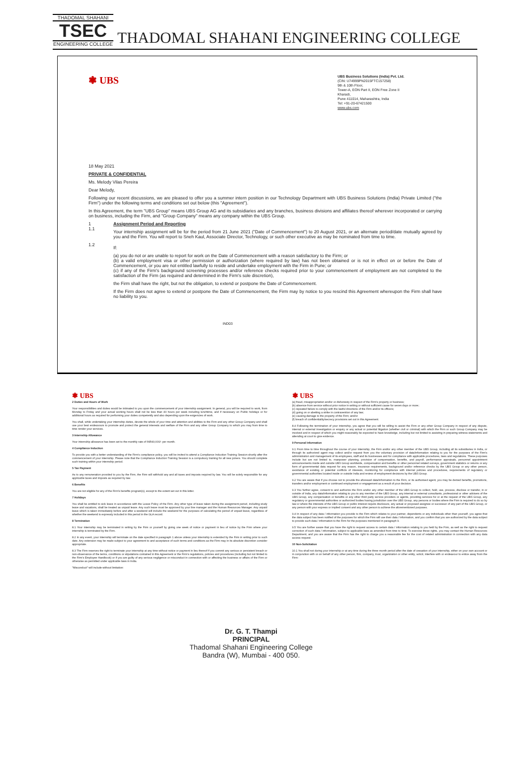THADOMAL SHAHANI
TSEC
ENGINEERING COLLEGE
THADOMAL SHAHANI ENGINEERING COLLEGE
UBS Business Solutions (India) Pvt. Ltd.
(CIN: U74999PN2015FTC157258)
9th & 10th Floor,
Tower-A, EON Part II, EON Free Zone II
Kharadi,
Pune 411014, Maharashtra, India
Tel: +91-20-67421500
www.ubs.com
❃ UBS
18 May 2021
PRIVATE & CONFIDENTIAL
Ms. Melody Vilas Pereira
Dear Melody,
Following our recent discussions, we are pleased to offer you a summer intern position in our Technology Department with UBS Business Solutions (India) Private Limited ("the Firm") under the following terms and conditions set out below (this "Agreement").
In this Agreement, the term "UBS Group" means UBS Group AG and its subsidiaries and any branches, business divisions and affiliates thereof wherever incorporated or carrying on business, including the Firm, and "Group Company" means any company within the UBS Group.
1 Assignment Period and Reporting
1.1
Your internship assignment will be for the period from 21 June 2021 ("Date of Commencement") to 20 August 2021, or an alternate period/date mutually agreed by you and the Firm. You will report to Sneh Kaul, Associate Director, Technology, or such other executive as may be nominated from time to time.
1.2
If:
(a) you do not or are unable to report for work on the Date of Commencement with a reason satisfactory to the Firm; or
(b) a valid employment visa or other permission or authorization (where required by law) has not been obtained or is not in effect on or before the Date of Commencement, or you are not entitled lawfully to reside and undertake employment with the Firm in Pune; or
(c) if any of the Firm's background screening processes and/or reference checks required prior to your commencement of employment are not completed to the satisfaction of the Firm (as required and determined in the Firm's sole discretion),
the Firm shall have the right, but not the obligation, to extend or postpone the Date of Commencement.
If the Firm does not agree to extend or postpone the Date of Commencement, the Firm may by notice to you rescind this Agreement whereupon the Firm shall have no liability to you.
IND03
❃ UBS
2 Duties and Hours of Work
Your responsibilities and duties would be intimated to you upon the commencement of your internship assignment. In general, you will be required to work, from Monday to Friday and your actual working hours shall not be less than 40 hours per week including lunchtime, and if necessary on Public holidays or for additional hours as required for performing your duties competently and also depending upon the exigencies of work.
You shall, while undertaking your internship duties, devote the whole of your time and attention and abilities to the Firm and any other Group Company and shall use your best endeavours to promote and protect the general interests and welfare of the Firm and any other Group Company to which you may from time to time render your services.
3 Internship Allowance
Your internship allowance has been set to the monthly rate of INR40,000/- per month.
4 Compliance Induction
To provide you with a better understanding of the Firm's compliance policy, you will be invited to attend a Compliance Induction Training Session shortly after the commencement of your internship. Please note that the Compliance Induction Training Session is a compulsory training for all new joiners. You should complete such training within your internship period.
5 Tax Payment
As to any remuneration provided to you by the Firm, the Firm will withhold any and all taxes and imposts required by law. You will be solely responsible for any applicable taxes and imposts as required by law.
6 Benefits
You are not eligible for any of the Firm's benefits program(s), except to the extent set out in this letter.
7 Holidays
You shall be entitled to sick leave in accordance with the Leave Policy of the Firm. Any other type of leave taken during the assignment period, including study leave and vacations, shall be treated as unpaid leave. Any such leave must be approved by your line manager and the Human Resources Manager. Any unpaid leave which is taken immediately before and after a weekend will include the weekend for the purposes of calculating the period of unpaid leave, regardless of whether the weekend is expressly included in this period in the GLA record.
8 Termination
8.1 Your internship may be terminated in writing by the Firm or yourself by giving one week of notice or payment in lieu of notice by the Firm where your internship is terminated by the Firm.
8.2 In any event, your internship will terminate on the date specified in paragraph 1 above unless your internship is extended by the Firm in writing prior to such date. Any extension may be made subject to your agreement to and acceptance of such terms and conditions as the Firm may in its absolute discretion consider appropriate.
8.3 The Firm reserves the right to terminate your internship at any time without notice or payment in lieu thereof if you commit any serious or persistent breach or non-observance of the terms, conditions or stipulations contained in this Agreement or the Firm's regulations, policies and procedures (including but not limited to the Firm's Employee Handbook) or if you are guilty of any serious negligence or misconduct in connection with or affecting the business or affairs of the Firm or otherwise as permitted under applicable laws in India.
"Misconduct" will include without limitation:
❃ UBS
(a) fraud, misappropriation and/or or dishonesty in respect of the Firm's property or business;
(b) absence from service without prior notice in writing or without sufficient cause for seven days or more;
(c) repeated failure to comply with the lawful directions of the Firm and/or its officers;
(d) going on or abetting a strike in contravention of any law;
(e) causing damage to the property of the Firm; and/or
(f) breach of confidentiality/secrecy provisions set out in this Agreement.
8.4 Following the termination of your internship, you agree that you will be willing to assist the Firm or any other Group Company in respect of any dispute, internal or external investigation or enquiry or any actual or potential litigation (whether civil or criminal) with which the Firm or such Group Company may be involved and in respect of which you might reasonably be expected to have knowledge, including but not limited to assisting in preparing witness statements and attending at court to give evidence.
9 Personal Information
9.1 From time to time throughout the course of your internship, the Firm and/or any other member of the UBS Group, including all its subsidiaries in India, or through its authorized agent may collect and/or request from you the voluntary provision of data/information relating to you for the purposes of the Firm's administration and management of its employees, staff and its businesses and for compliance with applicable procedures, laws and regulations. These purposes include but are not limited to, manpower planning, provision of compensation, benefits, and payroll, performance appraisals, personnel appointment announcements inside and outside UBS Group worldwide, compensation and benefits or other personnel related surveys, government statistics or returns or any form of governmental data request for any reason, insurance requirements, background and/or reference checks by the UBS Group or any other person, avoidance of existing or potential conflicts of interests, monitoring for compliance with internal policies and procedures, requirements of regulatory or governmental authorities located inside or outside India and review of employment decisions by the UBS Group.
9.2 You are aware that if you choose not to provide the aforesaid data/information to the Firm, or its authorised agent, you may be denied benefits, promotions, transfers and/or employment or continued employment or engagement as a result of your decision.
9.3 You further agree, consent to and authorize the Firm and/or any other member of the UBS Group to collect, hold, use, process, disclose or transfer, in or outside of India, any data/information relating to you to any member of the UBS Group, any internal or external consultants, professional or other advisers of the UBS Group, any compensation or benefits or any other third party service providers or agents, providing services for or at the request of the UBS Group, any regulatory or governmental authorities or authorized bodies having jurisdiction over the UBS Group, any persons or bodies where the Firm is required to do so by law or where the interests of the UBS Group or public interest require disclosure, any actual or proposed assignee or successor of any part of the UBS Group, or any person with your express or implied consent and any other person to achieve the aforementioned purposes.
9.4 In respect of any data / information you provide to the Firm which relates to your partner, dependents or any individuals other than yourself, you agree that the data subject has been notified of the purposes for which the Firm will use their data / information, and you confirm that you are authorized by the data subject to provide such data / information to the Firm for the purposes mentioned in paragraph 9.
9.5 You are further aware that you have the right to request access to certain data / information relating to you held by the Firm, as well as the right to request correction of such data / information, subject to applicable laws as amended from time to time. To exercise these rights, you may contact the Human Resources Department, and you are aware that the Firm has the right to charge you a reasonable fee for the cost of related administration in connection with any data access request.
10 Non-Solicitation
10.1 You shall not during your internship or at any time during the three month period after the date of cessation of your internship, either on your own account or in conjunction with or on behalf of any other person, firm, company, trust, organization or other entity, solicit, interfere with or endeavour to entice away from the Firm:
Dr. G. T. Thampi
PRINCIPAL
Thadomal Shahani Engineering College
Bandra (W), Mumbai - 400 050.